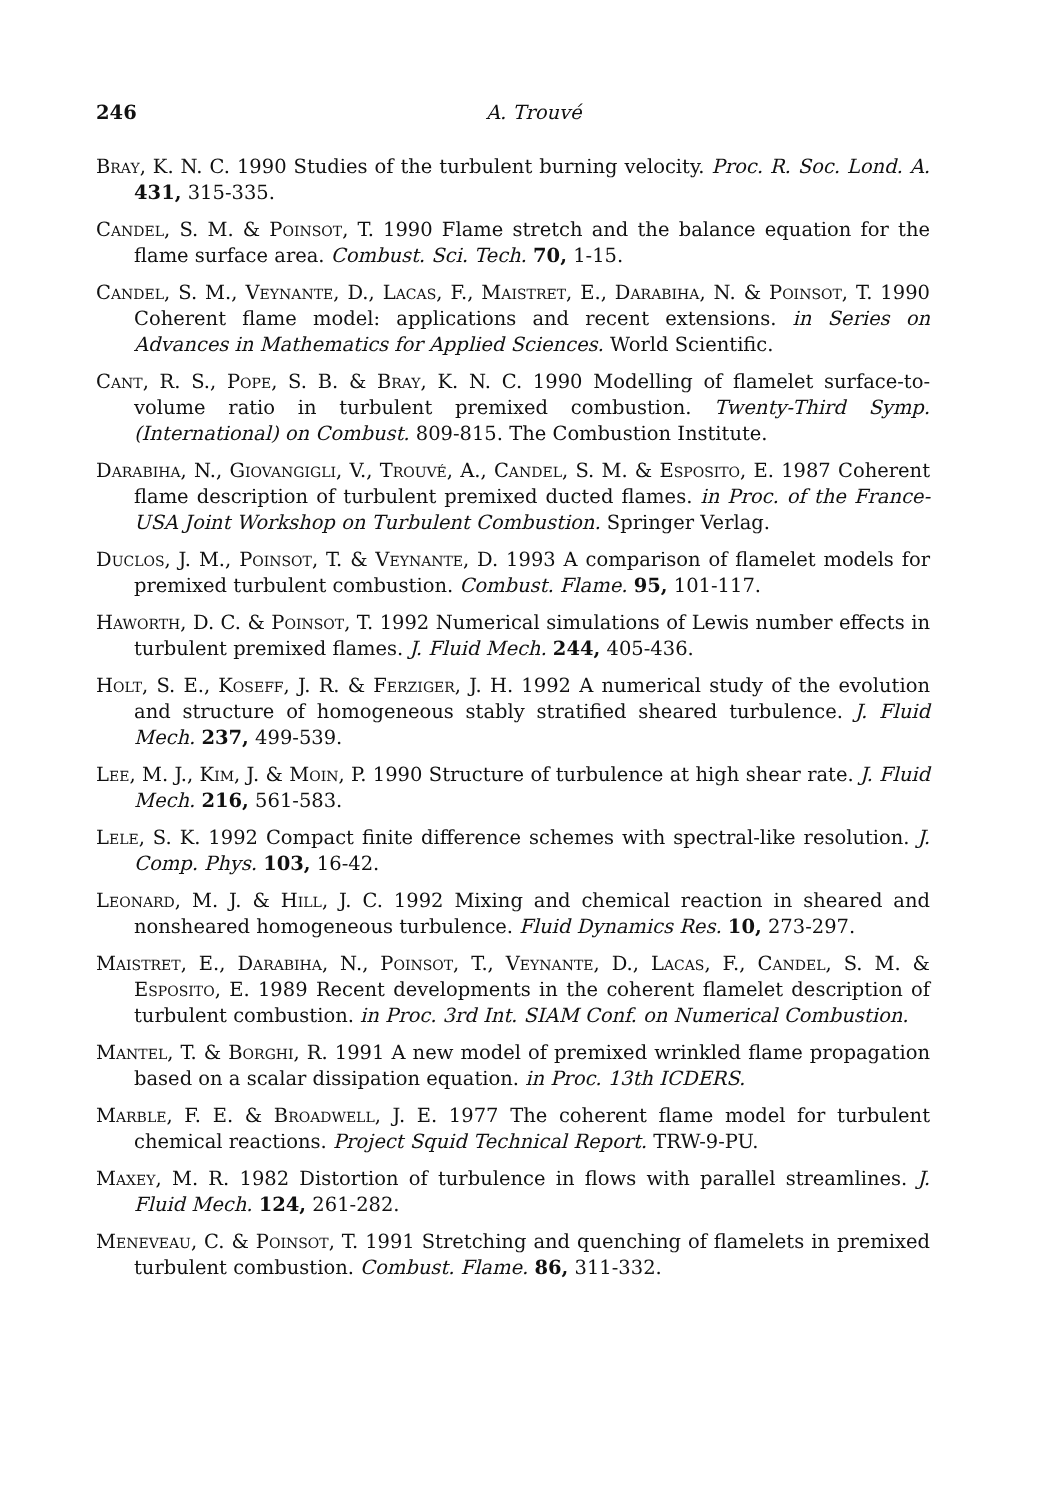246 A. Trouvé
Bray, K. N. C. 1990 Studies of the turbulent burning velocity. Proc. R. Soc. Lond. A. 431, 315-335.
Candel, S. M. & Poinsot, T. 1990 Flame stretch and the balance equation for the flame surface area. Combust. Sci. Tech. 70, 1-15.
Candel, S. M., Veynante, D., Lacas, F., Maistret, E., Darabiha, N. & Poinsot, T. 1990 Coherent flame model: applications and recent extensions. in Series on Advances in Mathematics for Applied Sciences. World Scientific.
Cant, R. S., Pope, S. B. & Bray, K. N. C. 1990 Modelling of flamelet surface-to-volume ratio in turbulent premixed combustion. Twenty-Third Symp. (International) on Combust. 809-815. The Combustion Institute.
Darabiha, N., Giovangigli, V., Trouvé, A., Candel, S. M. & Esposito, E. 1987 Coherent flame description of turbulent premixed ducted flames. in Proc. of the France-USA Joint Workshop on Turbulent Combustion. Springer Verlag.
Duclos, J. M., Poinsot, T. & Veynante, D. 1993 A comparison of flamelet models for premixed turbulent combustion. Combust. Flame. 95, 101-117.
Haworth, D. C. & Poinsot, T. 1992 Numerical simulations of Lewis number effects in turbulent premixed flames. J. Fluid Mech. 244, 405-436.
Holt, S. E., Koseff, J. R. & Ferziger, J. H. 1992 A numerical study of the evolution and structure of homogeneous stably stratified sheared turbulence. J. Fluid Mech. 237, 499-539.
Lee, M. J., Kim, J. & Moin, P. 1990 Structure of turbulence at high shear rate. J. Fluid Mech. 216, 561-583.
Lele, S. K. 1992 Compact finite difference schemes with spectral-like resolution. J. Comp. Phys. 103, 16-42.
Leonard, M. J. & Hill, J. C. 1992 Mixing and chemical reaction in sheared and nonsheared homogeneous turbulence. Fluid Dynamics Res. 10, 273-297.
Maistret, E., Darabiha, N., Poinsot, T., Veynante, D., Lacas, F., Candel, S. M. & Esposito, E. 1989 Recent developments in the coherent flamelet description of turbulent combustion. in Proc. 3rd Int. SIAM Conf. on Numerical Combustion.
Mantel, T. & Borghi, R. 1991 A new model of premixed wrinkled flame propagation based on a scalar dissipation equation. in Proc. 13th ICDERS.
Marble, F. E. & Broadwell, J. E. 1977 The coherent flame model for turbulent chemical reactions. Project Squid Technical Report. TRW-9-PU.
Maxey, M. R. 1982 Distortion of turbulence in flows with parallel streamlines. J. Fluid Mech. 124, 261-282.
Meneveau, C. & Poinsot, T. 1991 Stretching and quenching of flamelets in premixed turbulent combustion. Combust. Flame. 86, 311-332.